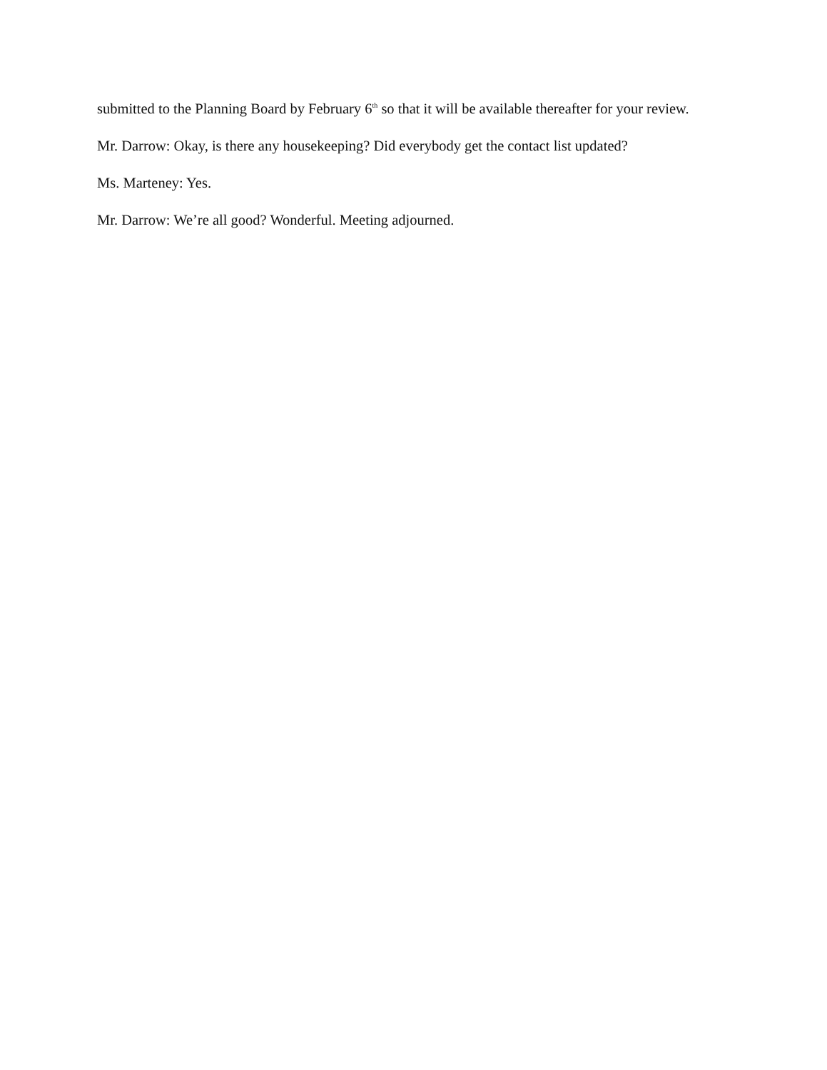submitted to the Planning Board by February 6<sup>th</sup> so that it will be available thereafter for your review.
Mr. Darrow: Okay, is there any housekeeping? Did everybody get the contact list updated?
Ms. Marteney: Yes.
Mr. Darrow: We’re all good? Wonderful. Meeting adjourned.